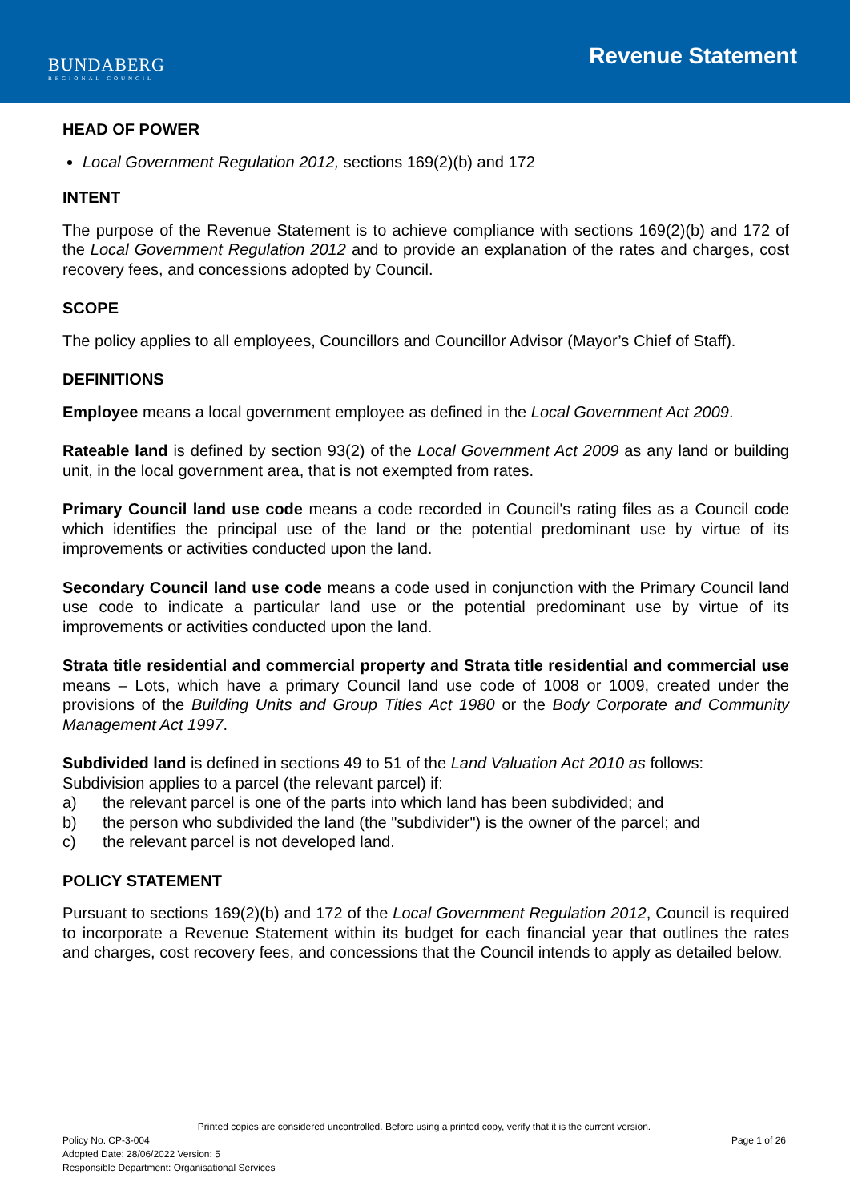BUNDABERG
REGIONAL COUNCIL
Revenue Statement
HEAD OF POWER
Local Government Regulation 2012, sections 169(2)(b) and 172
INTENT
The purpose of the Revenue Statement is to achieve compliance with sections 169(2)(b) and 172 of the Local Government Regulation 2012 and to provide an explanation of the rates and charges, cost recovery fees, and concessions adopted by Council.
SCOPE
The policy applies to all employees, Councillors and Councillor Advisor (Mayor’s Chief of Staff).
DEFINITIONS
Employee means a local government employee as defined in the Local Government Act 2009.
Rateable land is defined by section 93(2) of the Local Government Act 2009 as any land or building unit, in the local government area, that is not exempted from rates.
Primary Council land use code means a code recorded in Council's rating files as a Council code which identifies the principal use of the land or the potential predominant use by virtue of its improvements or activities conducted upon the land.
Secondary Council land use code means a code used in conjunction with the Primary Council land use code to indicate a particular land use or the potential predominant use by virtue of its improvements or activities conducted upon the land.
Strata title residential and commercial property and Strata title residential and commercial use means – Lots, which have a primary Council land use code of 1008 or 1009, created under the provisions of the Building Units and Group Titles Act 1980 or the Body Corporate and Community Management Act 1997.
Subdivided land is defined in sections 49 to 51 of the Land Valuation Act 2010 as follows:
Subdivision applies to a parcel (the relevant parcel) if:
a) the relevant parcel is one of the parts into which land has been subdivided; and
b) the person who subdivided the land (the "subdivider") is the owner of the parcel; and
c) the relevant parcel is not developed land.
POLICY STATEMENT
Pursuant to sections 169(2)(b) and 172 of the Local Government Regulation 2012, Council is required to incorporate a Revenue Statement within its budget for each financial year that outlines the rates and charges, cost recovery fees, and concessions that the Council intends to apply as detailed below.
Printed copies are considered uncontrolled. Before using a printed copy, verify that it is the current version.
Policy No. CP-3-004 Page 1 of 26
Adopted Date: 28/06/2022 Version: 5
Responsible Department: Organisational Services